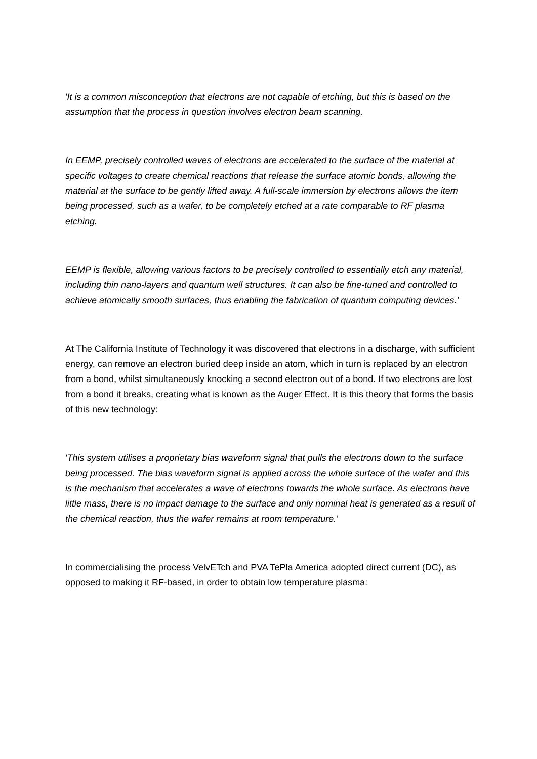'It is a common misconception that electrons are not capable of etching, but this is based on the assumption that the process in question involves electron beam scanning.
In EEMP, precisely controlled waves of electrons are accelerated to the surface of the material at specific voltages to create chemical reactions that release the surface atomic bonds, allowing the material at the surface to be gently lifted away. A full-scale immersion by electrons allows the item being processed, such as a wafer, to be completely etched at a rate comparable to RF plasma etching.
EEMP is flexible, allowing various factors to be precisely controlled to essentially etch any material, including thin nano-layers and quantum well structures. It can also be fine-tuned and controlled to achieve atomically smooth surfaces, thus enabling the fabrication of quantum computing devices.'
At The California Institute of Technology it was discovered that electrons in a discharge, with sufficient energy, can remove an electron buried deep inside an atom, which in turn is replaced by an electron from a bond, whilst simultaneously knocking a second electron out of a bond. If two electrons are lost from a bond it breaks, creating what is known as the Auger Effect. It is this theory that forms the basis of this new technology:
'This system utilises a proprietary bias waveform signal that pulls the electrons down to the surface being processed. The bias waveform signal is applied across the whole surface of the wafer and this is the mechanism that accelerates a wave of electrons towards the whole surface. As electrons have little mass, there is no impact damage to the surface and only nominal heat is generated as a result of the chemical reaction, thus the wafer remains at room temperature.'
In commercialising the process VelvETch and PVA TePla America adopted direct current (DC), as opposed to making it RF-based, in order to obtain low temperature plasma: